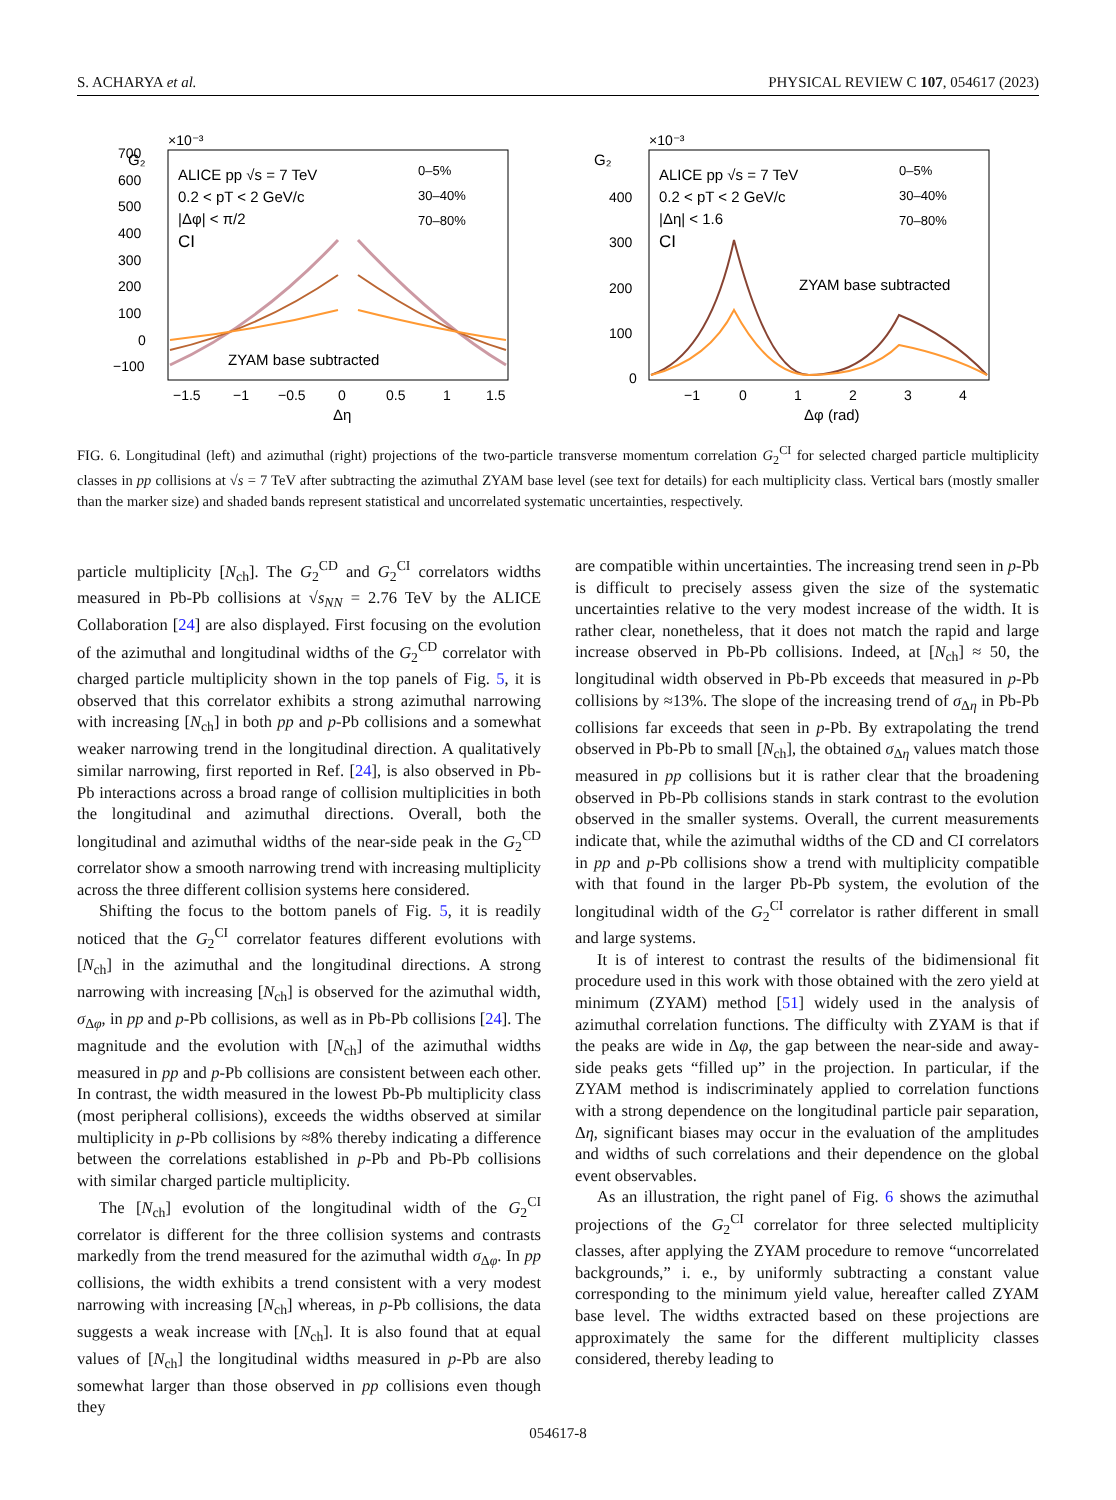S. ACHARYA et al. PHYSICAL REVIEW C 107, 054617 (2023)
×10⁻³
G₂
700
600
500
400
300
200
100
0
−100
ALICE pp √s = 7 TeV
0.2 < pT < 2 GeV/c
|Δφ| < π/2
CI
0–5%
30–40%
70–80%
ZYAM base subtracted
−1.5
−1
−0.5
0
0.5
1
1.5
Δη
×10⁻³
G₂
400
300
200
100
0
ALICE pp √s = 7 TeV
0.2 < pT < 2 GeV/c
|Δη| < 1.6
CI
0–5%
30–40%
70–80%
ZYAM base subtracted
−1
0
1
2
3
4
Δφ (rad)
FIG. 6. Longitudinal (left) and azimuthal (right) projections of the two-particle transverse momentum correlation G<sub>2</sub><sup>CI</sup> for selected charged particle multiplicity classes in pp collisions at √s = 7 TeV after subtracting the azimuthal ZYAM base level (see text for details) for each multiplicity class. Vertical bars (mostly smaller than the marker size) and shaded bands represent statistical and uncorrelated systematic uncertainties, respectively.
particle multiplicity [N<sub>ch</sub>]. The G<sub>2</sub><sup>CD</sup> and G<sub>2</sub><sup>CI</sup> correlators widths measured in Pb-Pb collisions at √s<sub>NN</sub> = 2.76 TeV by the ALICE Collaboration [24] are also displayed. First focusing on the evolution of the azimuthal and longitudinal widths of the G<sub>2</sub><sup>CD</sup> correlator with charged particle multiplicity shown in the top panels of Fig. 5, it is observed that this correlator exhibits a strong azimuthal narrowing with increasing [N<sub>ch</sub>] in both pp and p-Pb collisions and a somewhat weaker narrowing trend in the longitudinal direction. A qualitatively similar narrowing, first reported in Ref. [24], is also observed in Pb-Pb interactions across a broad range of collision multiplicities in both the longitudinal and azimuthal directions. Overall, both the longitudinal and azimuthal widths of the near-side peak in the G<sub>2</sub><sup>CD</sup> correlator show a smooth narrowing trend with increasing multiplicity across the three different collision systems here considered.
Shifting the focus to the bottom panels of Fig. 5, it is readily noticed that the G<sub>2</sub><sup>CI</sup> correlator features different evolutions with [N<sub>ch</sub>] in the azimuthal and the longitudinal directions. A strong narrowing with increasing [N<sub>ch</sub>] is observed for the azimuthal width, σ<sub>Δφ</sub>, in pp and p-Pb collisions, as well as in Pb-Pb collisions [24]. The magnitude and the evolution with [N<sub>ch</sub>] of the azimuthal widths measured in pp and p-Pb collisions are consistent between each other. In contrast, the width measured in the lowest Pb-Pb multiplicity class (most peripheral collisions), exceeds the widths observed at similar multiplicity in p-Pb collisions by ≈8% thereby indicating a difference between the correlations established in p-Pb and Pb-Pb collisions with similar charged particle multiplicity.
The [N<sub>ch</sub>] evolution of the longitudinal width of the G<sub>2</sub><sup>CI</sup> correlator is different for the three collision systems and contrasts markedly from the trend measured for the azimuthal width σ<sub>Δφ</sub>. In pp collisions, the width exhibits a trend consistent with a very modest narrowing with increasing [N<sub>ch</sub>] whereas, in p-Pb collisions, the data suggests a weak increase with [N<sub>ch</sub>]. It is also found that at equal values of [N<sub>ch</sub>] the longitudinal widths measured in p-Pb are also somewhat larger than those observed in pp collisions even though they
are compatible within uncertainties. The increasing trend seen in p-Pb is difficult to precisely assess given the size of the systematic uncertainties relative to the very modest increase of the width. It is rather clear, nonetheless, that it does not match the rapid and large increase observed in Pb-Pb collisions. Indeed, at [N<sub>ch</sub>] ≈ 50, the longitudinal width observed in Pb-Pb exceeds that measured in p-Pb collisions by ≈13%. The slope of the increasing trend of σ<sub>Δη</sub> in Pb-Pb collisions far exceeds that seen in p-Pb. By extrapolating the trend observed in Pb-Pb to small [N<sub>ch</sub>], the obtained σ<sub>Δη</sub> values match those measured in pp collisions but it is rather clear that the broadening observed in Pb-Pb collisions stands in stark contrast to the evolution observed in the smaller systems. Overall, the current measurements indicate that, while the azimuthal widths of the CD and CI correlators in pp and p-Pb collisions show a trend with multiplicity compatible with that found in the larger Pb-Pb system, the evolution of the longitudinal width of the G<sub>2</sub><sup>CI</sup> correlator is rather different in small and large systems.
It is of interest to contrast the results of the bidimensional fit procedure used in this work with those obtained with the zero yield at minimum (ZYAM) method [51] widely used in the analysis of azimuthal correlation functions. The difficulty with ZYAM is that if the peaks are wide in Δφ, the gap between the near-side and away-side peaks gets “filled up” in the projection. In particular, if the ZYAM method is indiscriminately applied to correlation functions with a strong dependence on the longitudinal particle pair separation, Δη, significant biases may occur in the evaluation of the amplitudes and widths of such correlations and their dependence on the global event observables.
As an illustration, the right panel of Fig. 6 shows the azimuthal projections of the G<sub>2</sub><sup>CI</sup> correlator for three selected multiplicity classes, after applying the ZYAM procedure to remove “uncorrelated backgrounds,” i. e., by uniformly subtracting a constant value corresponding to the minimum yield value, hereafter called ZYAM base level. The widths extracted based on these projections are approximately the same for the different multiplicity classes considered, thereby leading to
054617-8